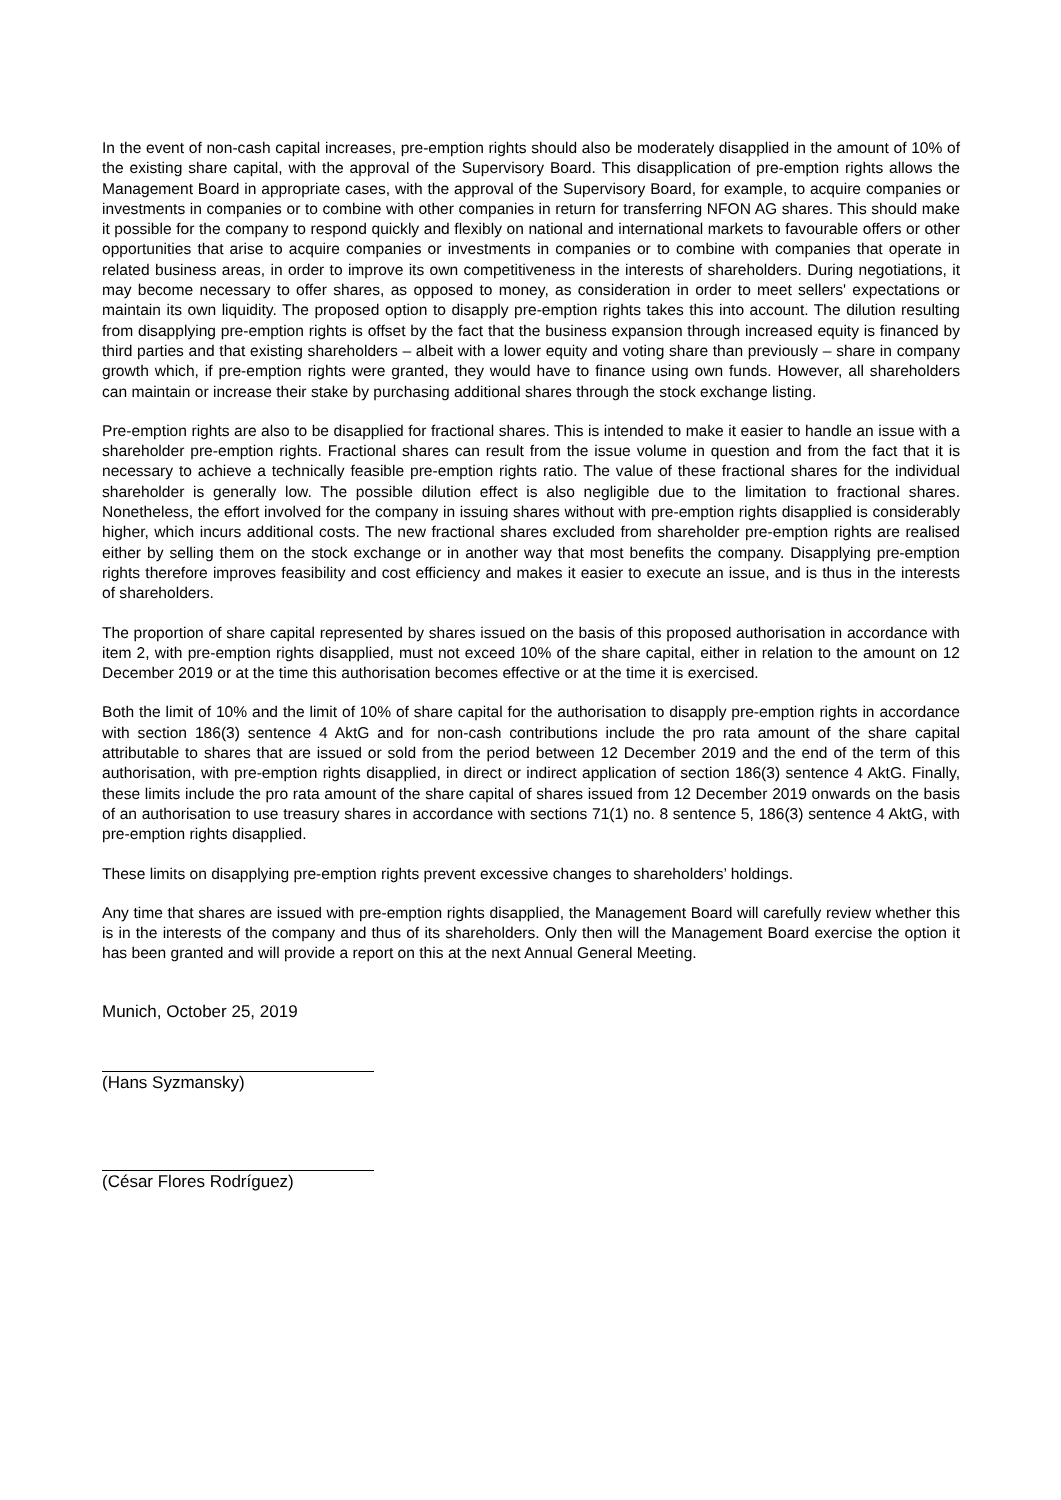In the event of non-cash capital increases, pre-emption rights should also be moderately disapplied in the amount of 10% of the existing share capital, with the approval of the Supervisory Board. This disapplication of pre-emption rights allows the Management Board in appropriate cases, with the approval of the Supervisory Board, for example, to acquire companies or investments in companies or to combine with other companies in return for transferring NFON AG shares. This should make it possible for the company to respond quickly and flexibly on national and international markets to favourable offers or other opportunities that arise to acquire companies or investments in companies or to combine with companies that operate in related business areas, in order to improve its own competitiveness in the interests of shareholders. During negotiations, it may become necessary to offer shares, as opposed to money, as consideration in order to meet sellers' expectations or maintain its own liquidity. The proposed option to disapply pre-emption rights takes this into account. The dilution resulting from disapplying pre-emption rights is offset by the fact that the business expansion through increased equity is financed by third parties and that existing shareholders – albeit with a lower equity and voting share than previously – share in company growth which, if pre-emption rights were granted, they would have to finance using own funds. However, all shareholders can maintain or increase their stake by purchasing additional shares through the stock exchange listing.
Pre-emption rights are also to be disapplied for fractional shares. This is intended to make it easier to handle an issue with a shareholder pre-emption rights. Fractional shares can result from the issue volume in question and from the fact that it is necessary to achieve a technically feasible pre-emption rights ratio. The value of these fractional shares for the individual shareholder is generally low. The possible dilution effect is also negligible due to the limitation to fractional shares. Nonetheless, the effort involved for the company in issuing shares without with pre-emption rights disapplied is considerably higher, which incurs additional costs. The new fractional shares excluded from shareholder pre-emption rights are realised either by selling them on the stock exchange or in another way that most benefits the company. Disapplying pre-emption rights therefore improves feasibility and cost efficiency and makes it easier to execute an issue, and is thus in the interests of shareholders.
The proportion of share capital represented by shares issued on the basis of this proposed authorisation in accordance with item 2, with pre-emption rights disapplied, must not exceed 10% of the share capital, either in relation to the amount on 12 December 2019 or at the time this authorisation becomes effective or at the time it is exercised.
Both the limit of 10% and the limit of 10% of share capital for the authorisation to disapply pre-emption rights in accordance with section 186(3) sentence 4 AktG and for non-cash contributions include the pro rata amount of the share capital attributable to shares that are issued or sold from the period between 12 December 2019 and the end of the term of this authorisation, with pre-emption rights disapplied, in direct or indirect application of section 186(3) sentence 4 AktG. Finally, these limits include the pro rata amount of the share capital of shares issued from 12 December 2019 onwards on the basis of an authorisation to use treasury shares in accordance with sections 71(1) no. 8 sentence 5, 186(3) sentence 4 AktG, with pre-emption rights disapplied.
These limits on disapplying pre-emption rights prevent excessive changes to shareholders’ holdings.
Any time that shares are issued with pre-emption rights disapplied, the Management Board will carefully review whether this is in the interests of the company and thus of its shareholders. Only then will the Management Board exercise the option it has been granted and will provide a report on this at the next Annual General Meeting.
Munich, October 25, 2019
(Hans Syzmansky)
(César Flores Rodríguez)